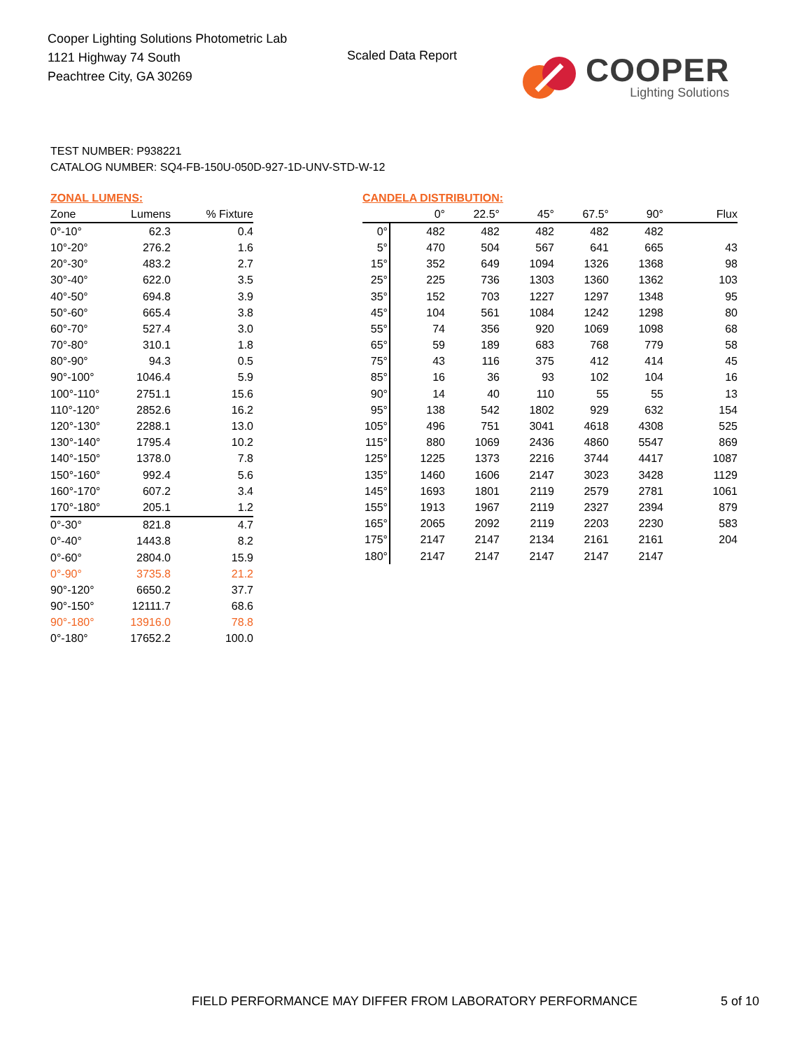Cooper Lighting Solutions Photometric Lab
1121 Highway 74 South
Peachtree City, GA 30269
Scaled Data Report
COOPER
Lighting Solutions
TEST NUMBER: P938221
CATALOG NUMBER: SQ4-FB-150U-050D-927-1D-UNV-STD-W-12
ZONAL LUMENS:
| Zone | Lumens | % Fixture |
| --- | --- | --- |
| 0°-10° | 62.3 | 0.4 |
| 10°-20° | 276.2 | 1.6 |
| 20°-30° | 483.2 | 2.7 |
| 30°-40° | 622.0 | 3.5 |
| 40°-50° | 694.8 | 3.9 |
| 50°-60° | 665.4 | 3.8 |
| 60°-70° | 527.4 | 3.0 |
| 70°-80° | 310.1 | 1.8 |
| 80°-90° | 94.3 | 0.5 |
| 90°-100° | 1046.4 | 5.9 |
| 100°-110° | 2751.1 | 15.6 |
| 110°-120° | 2852.6 | 16.2 |
| 120°-130° | 2288.1 | 13.0 |
| 130°-140° | 1795.4 | 10.2 |
| 140°-150° | 1378.0 | 7.8 |
| 150°-160° | 992.4 | 5.6 |
| 160°-170° | 607.2 | 3.4 |
| 170°-180° | 205.1 | 1.2 |
| 0°-30° | 821.8 | 4.7 |
| 0°-40° | 1443.8 | 8.2 |
| 0°-60° | 2804.0 | 15.9 |
| 0°-90° | 3735.8 | 21.2 |
| 90°-120° | 6650.2 | 37.7 |
| 90°-150° | 12111.7 | 68.6 |
| 90°-180° | 13916.0 | 78.8 |
| 0°-180° | 17652.2 | 100.0 |
CANDELA DISTRIBUTION:
| | 0° | 22.5° | 45° | 67.5° | 90° | Flux |
| --- | --- | --- | --- | --- | --- | --- |
| 0° | 482 | 482 | 482 | 482 | 482 | |
| 5° | 470 | 504 | 567 | 641 | 665 | 43 |
| 15° | 352 | 649 | 1094 | 1326 | 1368 | 98 |
| 25° | 225 | 736 | 1303 | 1360 | 1362 | 103 |
| 35° | 152 | 703 | 1227 | 1297 | 1348 | 95 |
| 45° | 104 | 561 | 1084 | 1242 | 1298 | 80 |
| 55° | 74 | 356 | 920 | 1069 | 1098 | 68 |
| 65° | 59 | 189 | 683 | 768 | 779 | 58 |
| 75° | 43 | 116 | 375 | 412 | 414 | 45 |
| 85° | 16 | 36 | 93 | 102 | 104 | 16 |
| 90° | 14 | 40 | 110 | 55 | 55 | 13 |
| 95° | 138 | 542 | 1802 | 929 | 632 | 154 |
| 105° | 496 | 751 | 3041 | 4618 | 4308 | 525 |
| 115° | 880 | 1069 | 2436 | 4860 | 5547 | 869 |
| 125° | 1225 | 1373 | 2216 | 3744 | 4417 | 1087 |
| 135° | 1460 | 1606 | 2147 | 3023 | 3428 | 1129 |
| 145° | 1693 | 1801 | 2119 | 2579 | 2781 | 1061 |
| 155° | 1913 | 1967 | 2119 | 2327 | 2394 | 879 |
| 165° | 2065 | 2092 | 2119 | 2203 | 2230 | 583 |
| 175° | 2147 | 2147 | 2134 | 2161 | 2161 | 204 |
| 180° | 2147 | 2147 | 2147 | 2147 | 2147 | |
FIELD PERFORMANCE MAY DIFFER FROM LABORATORY PERFORMANCE
5 of 10